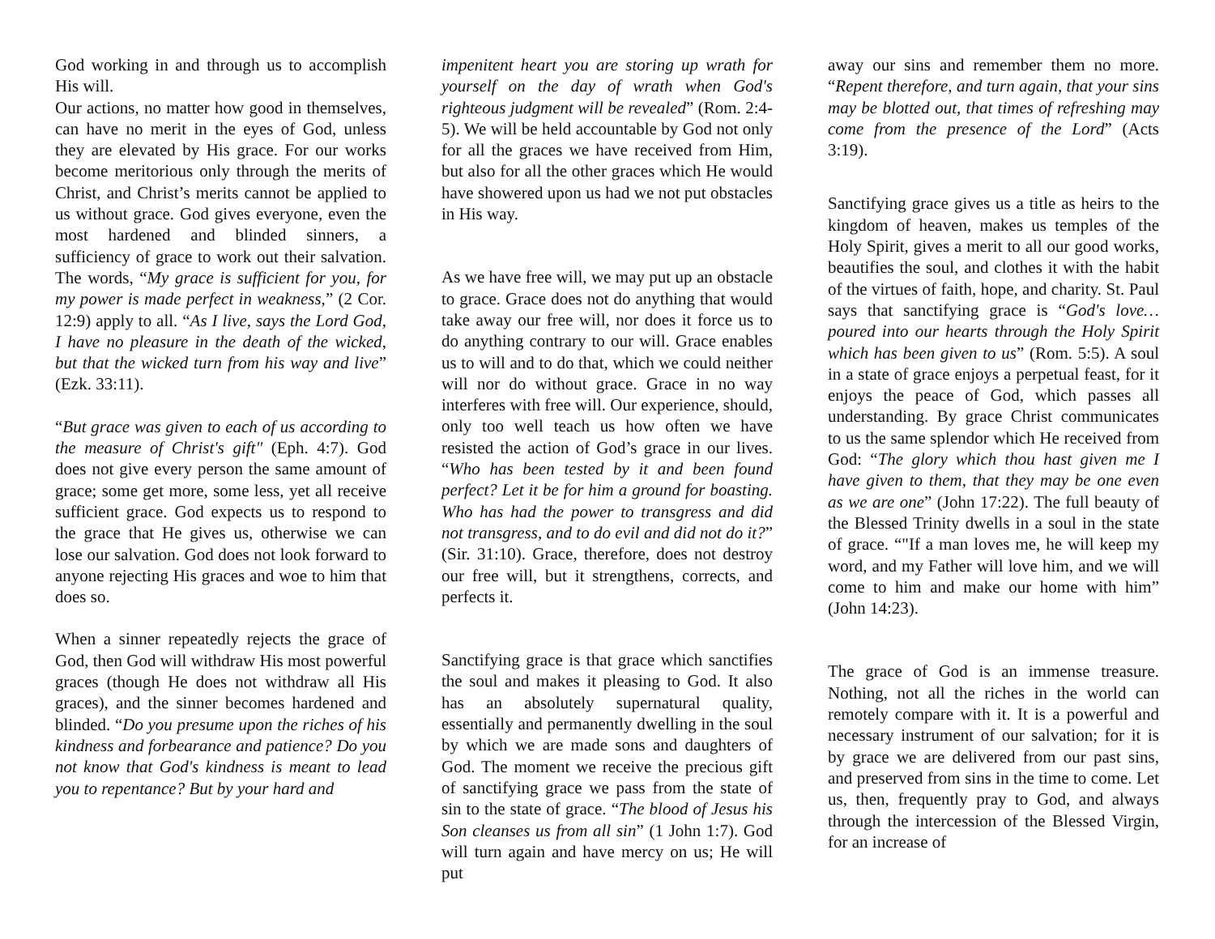God working in and through us to accomplish His will.
Our actions, no matter how good in themselves, can have no merit in the eyes of God, unless they are elevated by His grace. For our works become meritorious only through the merits of Christ, and Christ’s merits cannot be applied to us without grace. God gives everyone, even the most hardened and blinded sinners, a sufficiency of grace to work out their salvation. The words, “My grace is sufficient for you, for my power is made perfect in weakness,” (2 Cor. 12:9) apply to all. “As I live, says the Lord God, I have no pleasure in the death of the wicked, but that the wicked turn from his way and live” (Ezk. 33:11).
“But grace was given to each of us according to the measure of Christ's gift" (Eph. 4:7). God does not give every person the same amount of grace; some get more, some less, yet all receive sufficient grace. God expects us to respond to the grace that He gives us, otherwise we can lose our salvation. God does not look forward to anyone rejecting His graces and woe to him that does so.
When a sinner repeatedly rejects the grace of God, then God will withdraw His most powerful graces (though He does not withdraw all His graces), and the sinner becomes hardened and blinded. “Do you presume upon the riches of his kindness and forbearance and patience? Do you not know that God's kindness is meant to lead you to repentance? But by your hard and
impenitent heart you are storing up wrath for yourself on the day of wrath when God's righteous judgment will be revealed” (Rom. 2:4-5). We will be held accountable by God not only for all the graces we have received from Him, but also for all the other graces which He would have showered upon us had we not put obstacles in His way.
As we have free will, we may put up an obstacle to grace. Grace does not do anything that would take away our free will, nor does it force us to do anything contrary to our will. Grace enables us to will and to do that, which we could neither will nor do without grace. Grace in no way interferes with free will. Our experience, should, only too well teach us how often we have resisted the action of God’s grace in our lives. “Who has been tested by it and been found perfect? Let it be for him a ground for boasting. Who has had the power to transgress and did not transgress, and to do evil and did not do it?” (Sir. 31:10). Grace, therefore, does not destroy our free will, but it strengthens, corrects, and perfects it.
Sanctifying grace is that grace which sanctifies the soul and makes it pleasing to God. It also has an absolutely supernatural quality, essentially and permanently dwelling in the soul by which we are made sons and daughters of God. The moment we receive the precious gift of sanctifying grace we pass from the state of sin to the state of grace. “The blood of Jesus his Son cleanses us from all sin” (1 John 1:7). God will turn again and have mercy on us; He will put
away our sins and remember them no more. “Repent therefore, and turn again, that your sins may be blotted out, that times of refreshing may come from the presence of the Lord” (Acts 3:19).
Sanctifying grace gives us a title as heirs to the kingdom of heaven, makes us temples of the Holy Spirit, gives a merit to all our good works, beautifies the soul, and clothes it with the habit of the virtues of faith, hope, and charity. St. Paul says that sanctifying grace is “God's love…poured into our hearts through the Holy Spirit which has been given to us” (Rom. 5:5). A soul in a state of grace enjoys a perpetual feast, for it enjoys the peace of God, which passes all understanding. By grace Christ communicates to us the same splendor which He received from God: “The glory which thou hast given me I have given to them, that they may be one even as we are one” (John 17:22). The full beauty of the Blessed Trinity dwells in a soul in the state of grace. “"If a man loves me, he will keep my word, and my Father will love him, and we will come to him and make our home with him” (John 14:23).
The grace of God is an immense treasure. Nothing, not all the riches in the world can remotely compare with it. It is a powerful and necessary instrument of our salvation; for it is by grace we are delivered from our past sins, and preserved from sins in the time to come. Let us, then, frequently pray to God, and always through the intercession of the Blessed Virgin, for an increase of